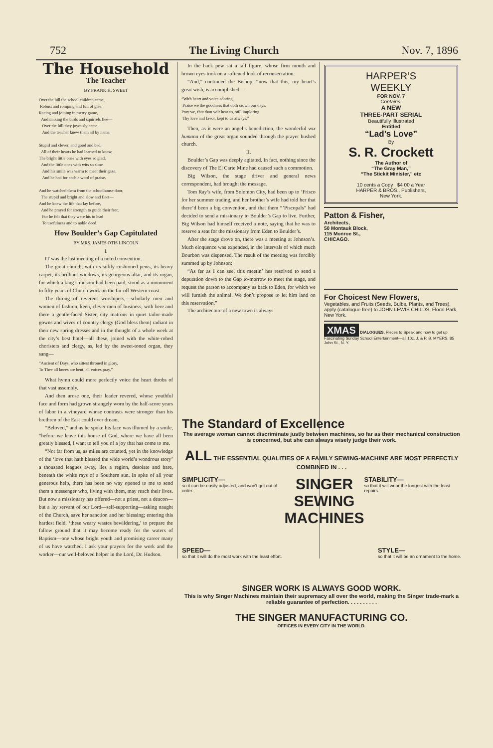752 The Living Church Nov. 7, 1896
The Household
The Teacher
BY FRANK H. SWEET
Over the hill the school children came,
Robust and romping and full of glee,
Racing and joining in merry game,
And making the birds and squirrels flee—
Over the hill they joyously came,
And the teacher knew them all by name.
Stupid and clever, and good and bad,
All of their hearts he had learned to know,
The bright little ones with eyes so glad,
And the little ones with wits so slow.
And his smile was warm to meet their gaze,
And he had for each a word of praise.
And he watched them from the schoolhouse door,
The stupid and bright and slow and fleet—
And he knew the life that lay before,
And he prayed for strength to guide their feet.
For he felt that they were his to lead
To usefulness and to noble deed.
How Boulder’s Gap Capitulated
BY MRS. JAMES OTIS LINCOLN
I.
IT was the last meeting of a noted convention.
The great church, with its softly cushioned pews, its heavy carpet, its brilliant windows, its georgeous altar, and its organ, for which a king’s ransom had been paid, stood as a monument to fifty years of Church work on the far-off Western coast.
The throng of reverent worshipers,—scholarly men and women of fashion, keen, clever men of business, with here and there a gentle-faced Sister, city matrons in quiet tailor-made gowns and wives of country clergy (God bless them) radiant in their new spring dresses and in the thought of a whole week at the city’s best hotel—all these, joined with the white-robed choristers and clergy, as, led by the sweet-toned organ, they sang—
“Ancient of Days, who sittest throned in glory,
To Thee all knees are bent, all voices pray.”
What hymn could more perfectly voice the heart throbs of that vast assembly.
And then arose one, their leader revered, whose youthful face and form had grown strangely worn by the half-score years of labor in a vineyard whose contrasts were stronger than his brethren of the East could ever dream.
“Beloved,” and as he spoke his face was illumed by a smile, “before we leave this house of God, where we have all been greatly blessed, I want to tell you of a joy that has come to me.
“Not far from us, as miles are counted, yet in the knowledge of the ‘love that hath blessed the wide world’s wondrous story’ a thousand leagues away, lies a region, desolate and bare, beneath the white rays of a Southern sun. In spite of all your generous help, there has been no way opened to me to send them a messenger who, living with them, may reach their lives. But now a missionary has offered—not a priest, not a deacon—but a lay servant of our Lord—self-supporting—asking naught of the Church, save her sanction and her blessing; entering this hardest field, ‘these weary wastes bewildering,’ to prepare the fallow ground that it may become ready for the waters of Baptism—one whose bright youth and promising career many of us have watched. I ask your prayers for the work and the worker—our well-beloved helper in the Lord, Dr. Hudson.
In the back pew sat a tall figure, whose firm mouth and brown eyes took on a softened look of reconsecration.
“And,” continued the Bishop, “now that this, my heart’s great wish, is accomplished—
“With heart and voice adoring,
Praise we the goodness that doth crown our days.
Pray we, that thou wilt hear us, still imploring
Thy love and favor, kept to us always.”
Then, as it were an angel’s benediction, the wonderful vox humana of the great organ sounded through the prayer hushed church.
II.
Boulder’s Gap was deeply agitated. In fact, nothing since the discovery of The El Carte Mine had caused such a commotion.
Big Wilson, the stage driver and general news correspondent, had brought the message.
Tom Ray’s wife, from Solomon City, had been up to ’Frisco for her summer trading, and her brother’s wife had told her that there’d been a big convention, and that them “’Piscopals” had decided to send a missionary to Boulder’s Gap to live. Further, Big Wilson had himself received a note, saying that he was to reserve a seat for the missionary from Eden to Boulder’s.
After the stage drove on, there was a meeting at Johnson’s. Much eloquence was expended, in the intervals of which much Bourbon was dispensed. The result of the meeting was forcibly summed up by Johnson:
“As fer as I can see, this meetin’ hes resolved to send a deputation down to the Gap to-morrow to meet the stage, and request the parson to accompany us back to Eden, for which we will furnish the animal. We don’t propose to let him land on this reservation.”
The architecture of a new town is always
HARPER’S
WEEKLY
FOR NOV. 7
Contains:
A NEW
THREE-PART SERIAL
Beautifully Illustrated
Entitled
“Lad’s Love”
By
S. R. Crockett
The Author of
“The Gray Man,”
“The Stickit Minister,” etc
10 cents a Copy $4 00 a Year
HARPER & BROS., Publishers,
New York.
Patton & Fisher,
Architects,
50 Montauk Block,
115 Monroe St.,
CHICAGO.
For Choicest New Flowers,
Vegetables, and Fruits (Seeds, Bulbs, Plants, and Trees), apply (catalogue free) to JOHN LEWIS CHILDS, Floral Park, New York.
XMAS DIALOGUES, Pieces to Speak and how to get up Fascinating Sunday School Entertainment—all 10c. J. & P. B. MYERS, 85 John St., N. Y.
The Standard of Excellence
The average woman cannot discriminate justly between machines, so far as their mechanical construction is concerned, but she can always wisely judge their work.
ALL THE ESSENTIAL QUALITIES OF A FAMILY SEWING-MACHINE ARE MOST PERFECTLY COMBINED IN . . .
SIMPLICITY—
so it can be easily adjusted, and won't get out of order.
SINGER
SEWING
MACHINES
STABILITY—
so that it will wear the longest with the least repairs.
SPEED—
so that it will do the most work with the least effort.
STYLE—
so that it will be an ornament to the home.
SINGER WORK IS ALWAYS GOOD WORK.
This is why Singer Machines maintain their supremacy all over the world, making the Singer trade-mark a reliable guarantee of perfection. . . . . . . . . .
THE SINGER MANUFACTURING CO.
OFFICES IN EVERY CITY IN THE WORLD.